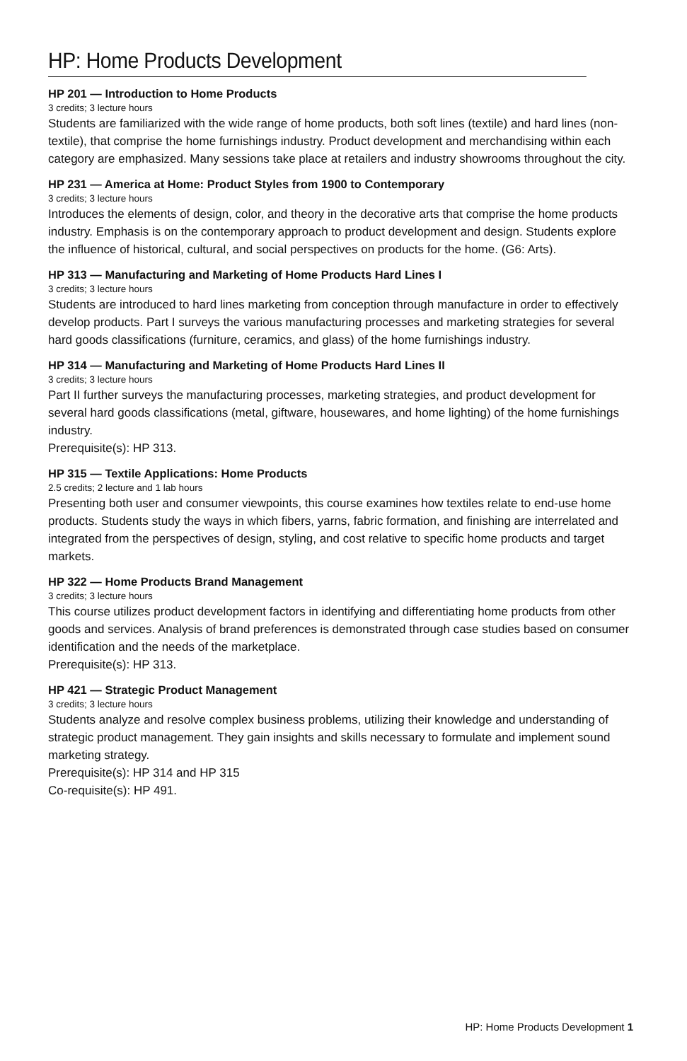HP: Home Products Development
HP 201 — Introduction to Home Products
3 credits; 3 lecture hours
Students are familiarized with the wide range of home products, both soft lines (textile) and hard lines (non-textile), that comprise the home furnishings industry. Product development and merchandising within each category are emphasized. Many sessions take place at retailers and industry showrooms throughout the city.
HP 231 — America at Home: Product Styles from 1900 to Contemporary
3 credits; 3 lecture hours
Introduces the elements of design, color, and theory in the decorative arts that comprise the home products industry. Emphasis is on the contemporary approach to product development and design. Students explore the influence of historical, cultural, and social perspectives on products for the home. (G6: Arts).
HP 313 — Manufacturing and Marketing of Home Products Hard Lines I
3 credits; 3 lecture hours
Students are introduced to hard lines marketing from conception through manufacture in order to effectively develop products. Part I surveys the various manufacturing processes and marketing strategies for several hard goods classifications (furniture, ceramics, and glass) of the home furnishings industry.
HP 314 — Manufacturing and Marketing of Home Products Hard Lines II
3 credits; 3 lecture hours
Part II further surveys the manufacturing processes, marketing strategies, and product development for several hard goods classifications (metal, giftware, housewares, and home lighting) of the home furnishings industry.
Prerequisite(s): HP 313.
HP 315 — Textile Applications: Home Products
2.5 credits; 2 lecture and 1 lab hours
Presenting both user and consumer viewpoints, this course examines how textiles relate to end-use home products. Students study the ways in which fibers, yarns, fabric formation, and finishing are interrelated and integrated from the perspectives of design, styling, and cost relative to specific home products and target markets.
HP 322 — Home Products Brand Management
3 credits; 3 lecture hours
This course utilizes product development factors in identifying and differentiating home products from other goods and services. Analysis of brand preferences is demonstrated through case studies based on consumer identification and the needs of the marketplace.
Prerequisite(s): HP 313.
HP 421 — Strategic Product Management
3 credits; 3 lecture hours
Students analyze and resolve complex business problems, utilizing their knowledge and understanding of strategic product management. They gain insights and skills necessary to formulate and implement sound marketing strategy.
Prerequisite(s): HP 314 and HP 315
Co-requisite(s): HP 491.
HP: Home Products Development 1